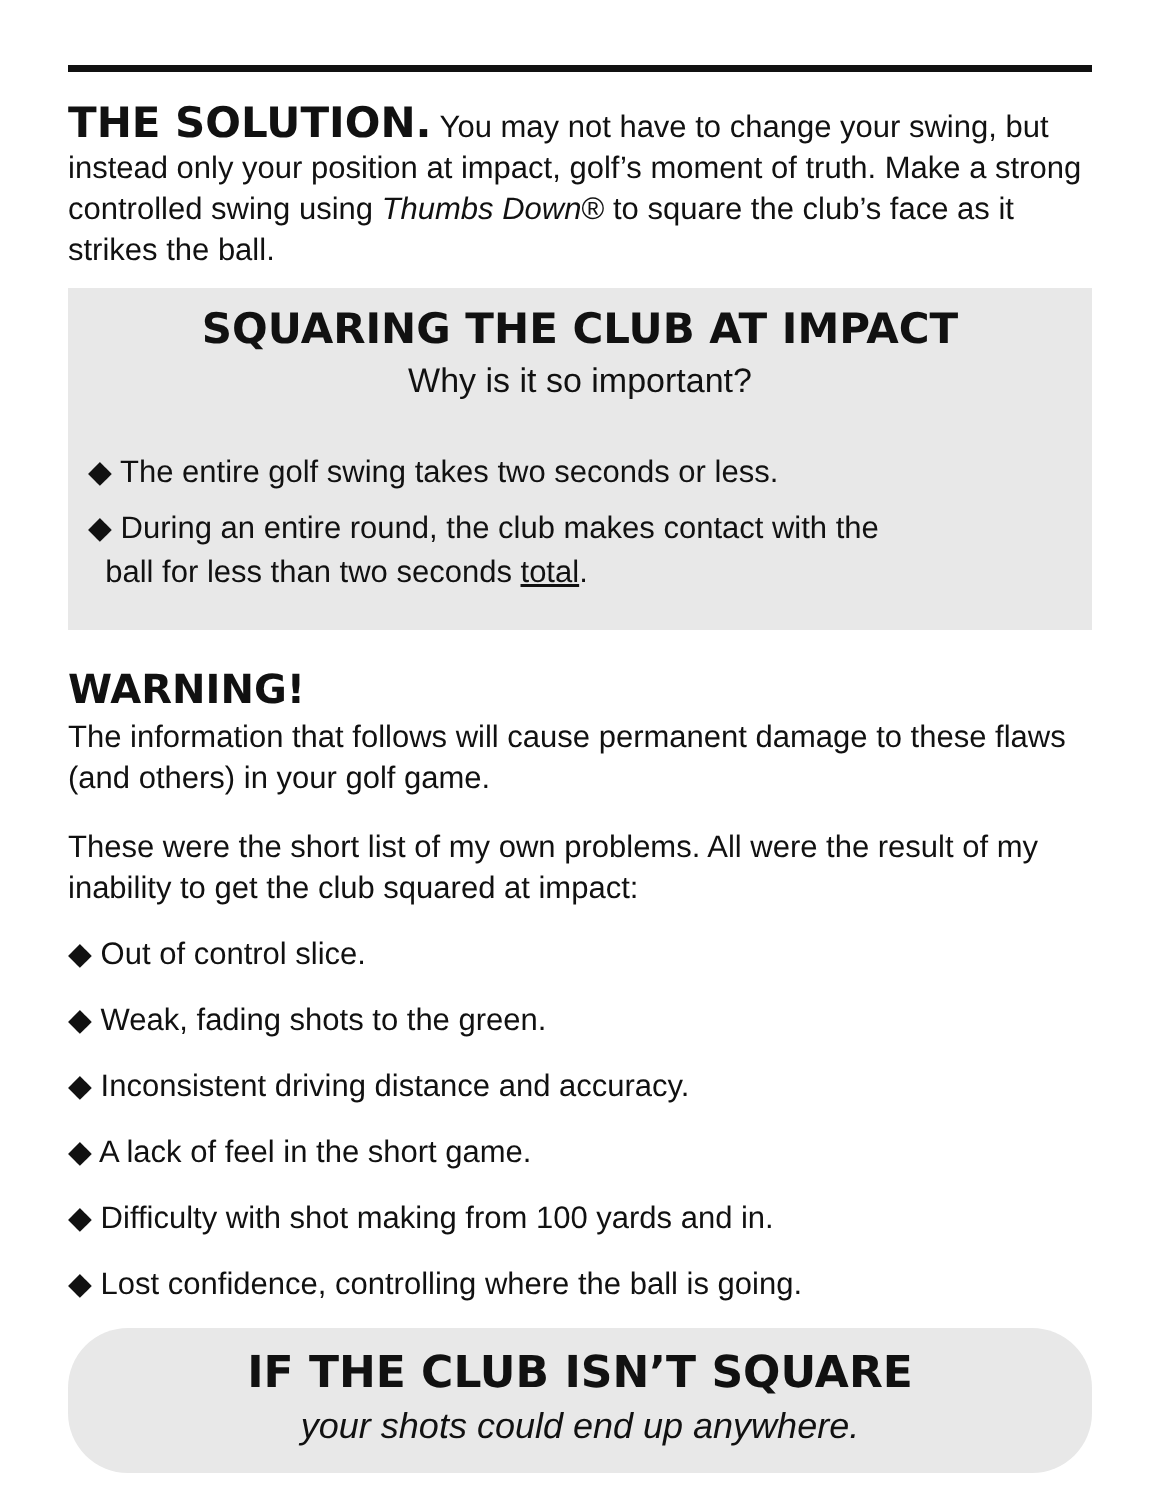THE SOLUTION. You may not have to change your swing, but instead only your position at impact, golf’s moment of truth. Make a strong controlled swing using Thumbs Down® to square the club’s face as it strikes the ball.
SQUARING THE CLUB AT IMPACT
Why is it so important?
◆ The entire golf swing takes two seconds or less.
◆ During an entire round, the club makes contact with the
ball for less than two seconds total.
WARNING!
The information that follows will cause permanent damage to these flaws (and others) in your golf game.
These were the short list of my own problems. All were the result of my inability to get the club squared at impact:
◆ Out of control slice.
◆ Weak, fading shots to the green.
◆ Inconsistent driving distance and accuracy.
◆ A lack of feel in the short game.
◆ Difficulty with shot making from 100 yards and in.
◆ Lost confidence, controlling where the ball is going.
IF THE CLUB ISN’T SQUARE
your shots could end up anywhere.